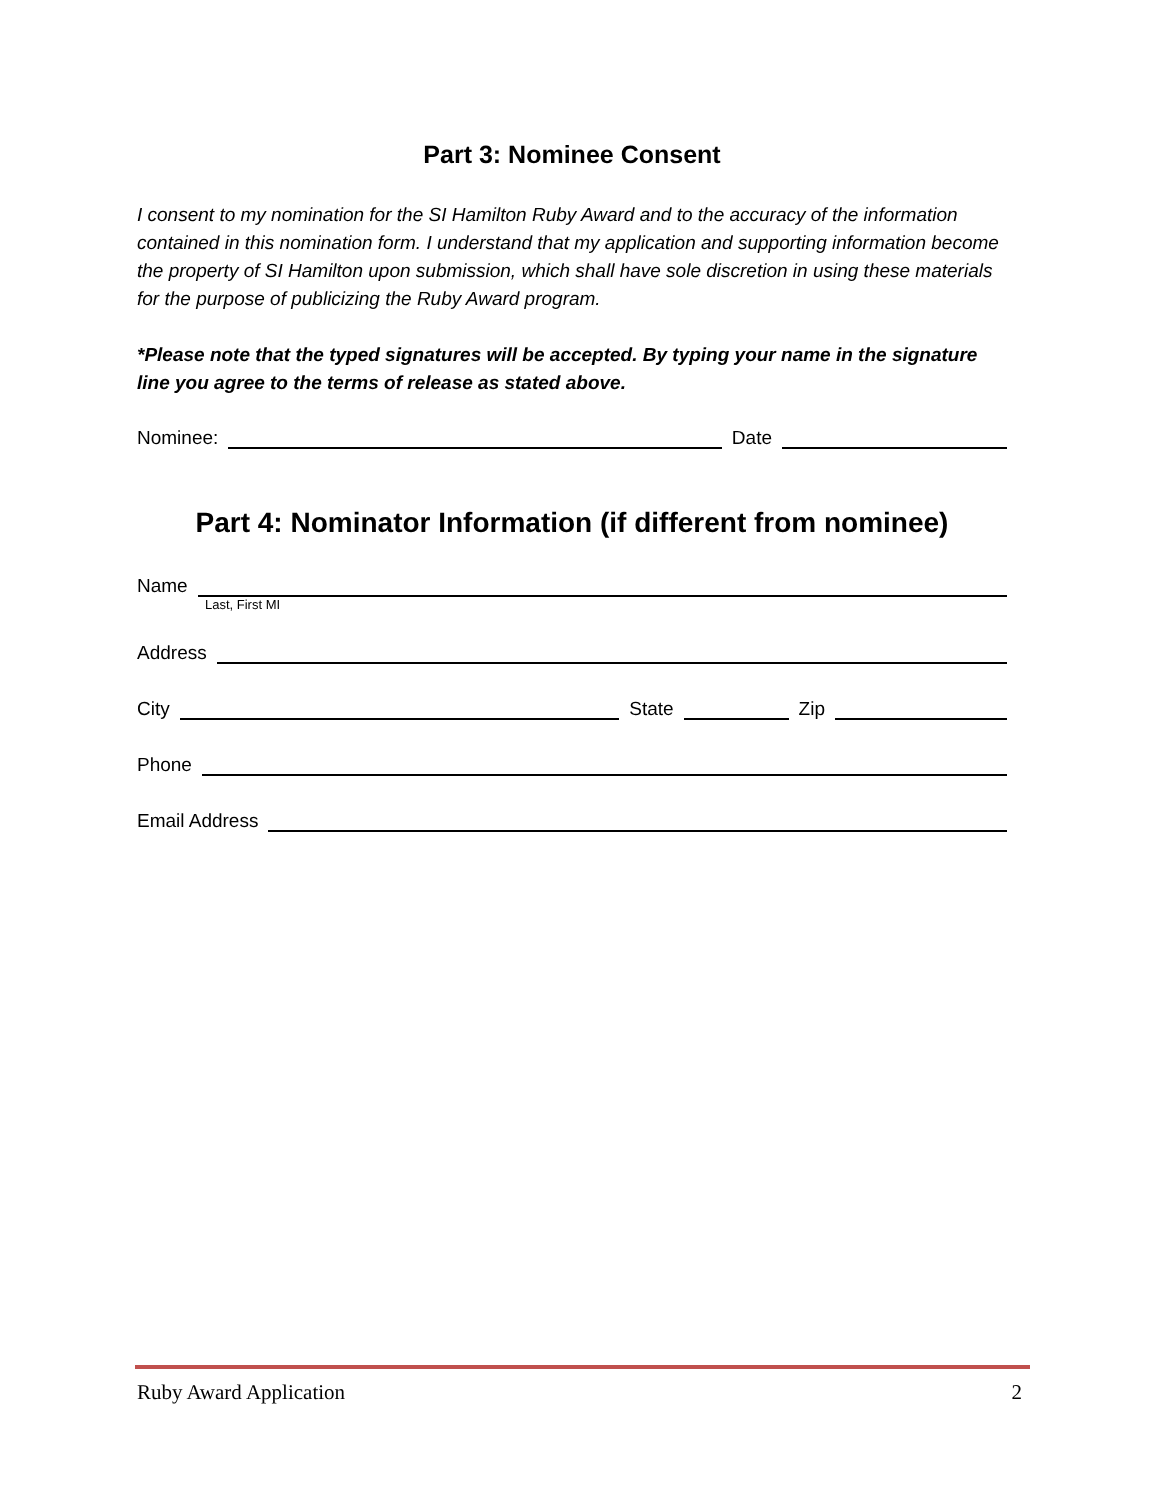Part 3: Nominee Consent
I consent to my nomination for the SI Hamilton Ruby Award and to the accuracy of the information contained in this nomination form. I understand that my application and supporting information become the property of SI Hamilton upon submission, which shall have sole discretion in using these materials for the purpose of publicizing the Ruby Award program.
*Please note that the typed signatures will be accepted. By typing your name in the signature line you agree to the terms of release as stated above.
Nominee: Date
Part 4: Nominator Information (if different from nominee)
Name
Last, First MI
Address
City State Zip
Phone
Email Address
Ruby Award Application 2